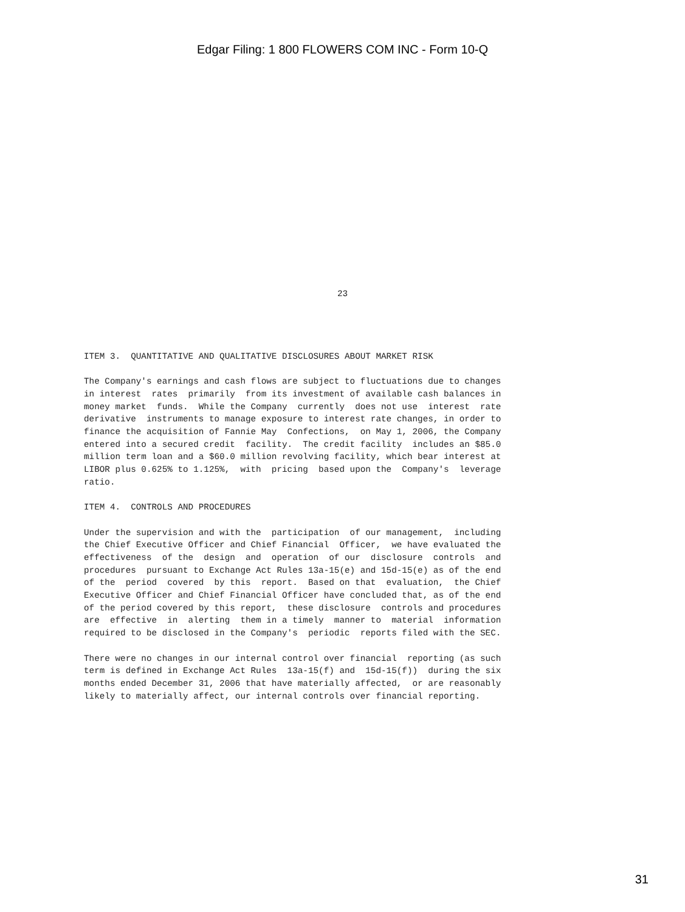Edgar Filing: 1 800 FLOWERS COM INC - Form 10-Q
23
ITEM 3.  QUANTITATIVE AND QUALITATIVE DISCLOSURES ABOUT MARKET RISK

The Company's earnings and cash flows are subject to fluctuations due to changes
in interest  rates  primarily  from its investment of available cash balances in
money market  funds.  While the Company  currently  does not use  interest  rate
derivative  instruments to manage exposure to interest rate changes, in order to
finance the acquisition of Fannie May  Confections,  on May 1, 2006, the Company
entered into a secured credit  facility.  The credit facility  includes an $85.0
million term loan and a $60.0 million revolving facility, which bear interest at
LIBOR plus 0.625% to 1.125%,  with  pricing  based upon the  Company's  leverage
ratio.

ITEM 4.  CONTROLS AND PROCEDURES

Under the supervision and with the  participation  of our management,  including
the Chief Executive Officer and Chief Financial  Officer,  we have evaluated the
effectiveness  of the  design  and  operation  of our  disclosure  controls  and
procedures  pursuant to Exchange Act Rules 13a-15(e) and 15d-15(e) as of the end
of the  period  covered  by this  report.  Based on that  evaluation,  the Chief
Executive Officer and Chief Financial Officer have concluded that, as of the end
of the period covered by this report,  these disclosure  controls and procedures
are  effective  in  alerting  them in a timely  manner to  material  information
required to be disclosed in the Company's  periodic  reports filed with the SEC.

There were no changes in our internal control over financial  reporting (as such
term is defined in Exchange Act Rules  13a-15(f) and  15d-15(f))  during the six
months ended December 31, 2006 that have materially affected,  or are reasonably
likely to materially affect, our internal controls over financial reporting.
31